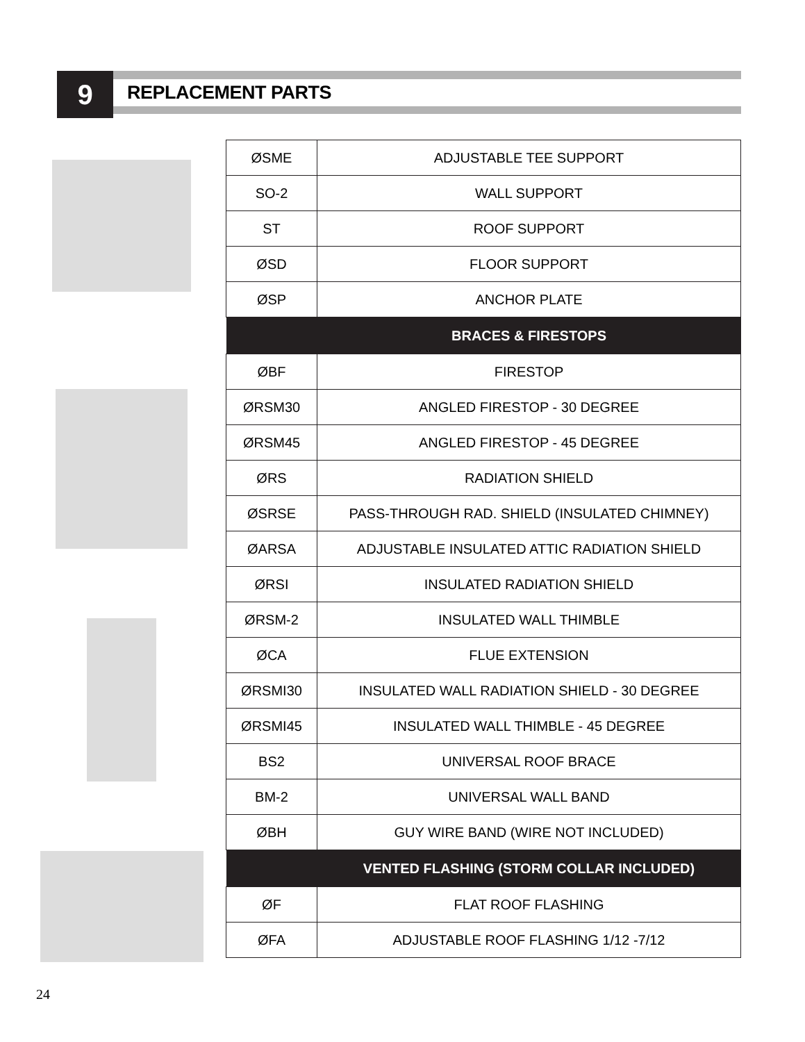9 REPLACEMENT PARTS
| ØSME | ADJUSTABLE TEE SUPPORT |
| SO-2 | WALL SUPPORT |
| ST | ROOF SUPPORT |
| ØSD | FLOOR SUPPORT |
| ØSP | ANCHOR PLATE |
| | BRACES & FIRESTOPS |
| ØBF | FIRESTOP |
| ØRSM30 | ANGLED FIRESTOP - 30 DEGREE |
| ØRSM45 | ANGLED FIRESTOP - 45 DEGREE |
| ØRS | RADIATION SHIELD |
| ØSRSE | PASS-THROUGH RAD. SHIELD (INSULATED CHIMNEY) |
| ØARSA | ADJUSTABLE INSULATED ATTIC RADIATION SHIELD |
| ØRSI | INSULATED RADIATION SHIELD |
| ØRSM-2 | INSULATED WALL THIMBLE |
| ØCA | FLUE EXTENSION |
| ØRSMI30 | INSULATED WALL RADIATION SHIELD - 30 DEGREE |
| ØRSMI45 | INSULATED WALL THIMBLE - 45 DEGREE |
| BS2 | UNIVERSAL ROOF BRACE |
| BM-2 | UNIVERSAL WALL BAND |
| ØBH | GUY WIRE BAND (WIRE NOT INCLUDED) |
| | VENTED FLASHING (STORM COLLAR INCLUDED) |
| ØF | FLAT ROOF FLASHING |
| ØFA | ADJUSTABLE ROOF FLASHING 1/12 -7/12 |
24